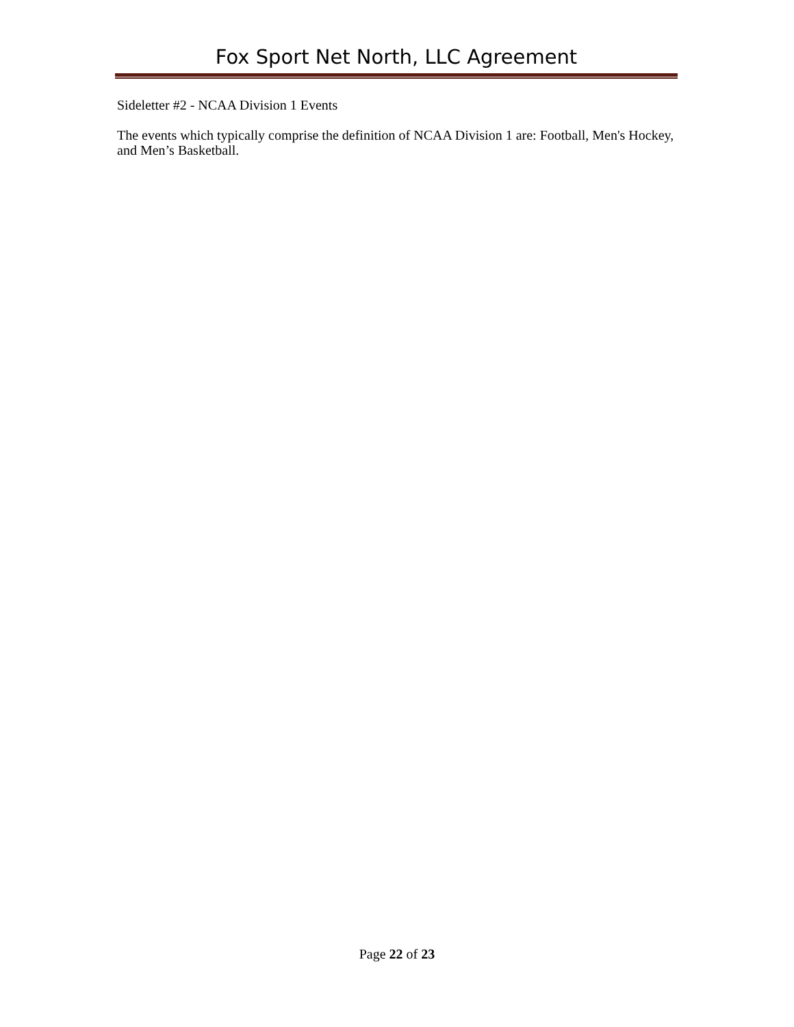Fox Sport Net North, LLC Agreement
Sideletter #2 - NCAA Division 1 Events
The events which typically comprise the definition of NCAA Division 1 are: Football, Men's Hockey, and Men’s Basketball.
Page 22 of 23